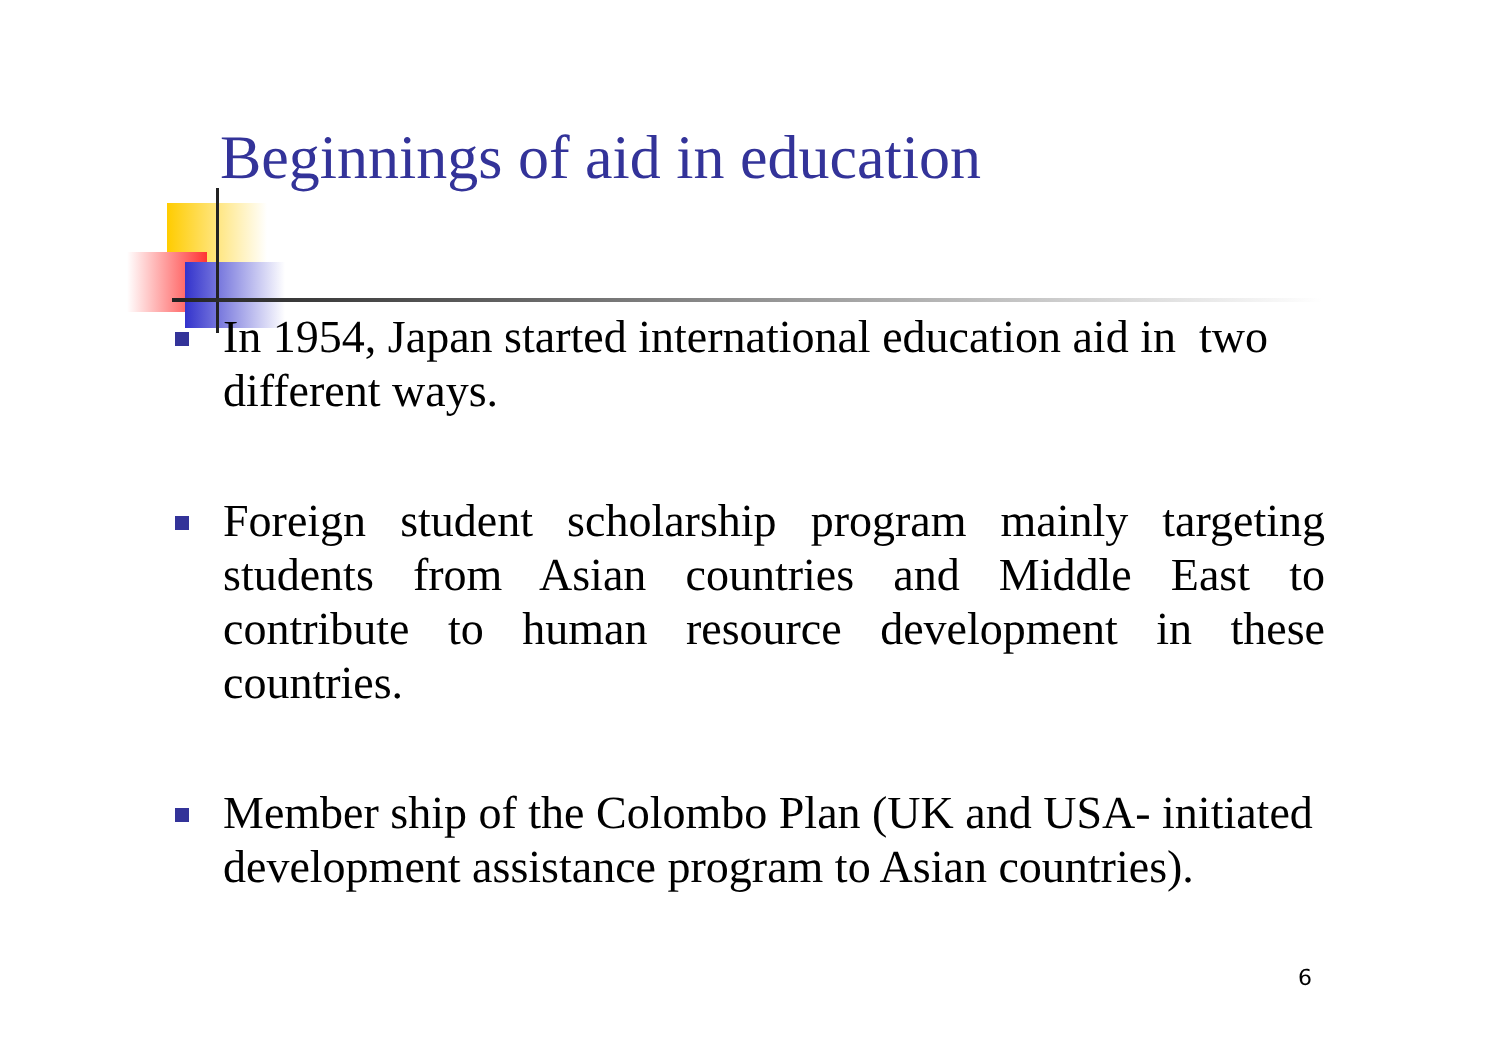Beginnings of aid in education
In 1954, Japan started international education aid in two different ways.
Foreign student scholarship program mainly targeting students from Asian countries and Middle East to contribute to human resource development in these countries.
Member ship of the Colombo Plan (UK and USA- initiated development assistance program to Asian countries).
6